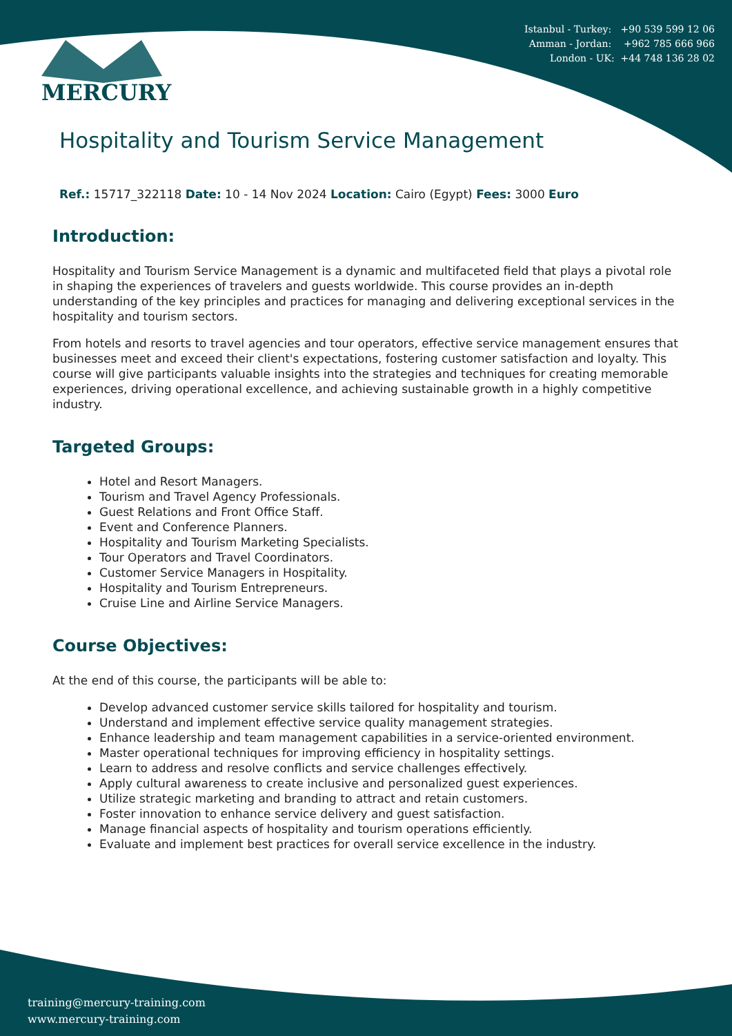Istanbul - Turkey: +90 539 599 12 06
Amman - Jordan: +962 785 666 966
London - UK: +44 748 136 28 02
MERCURY
Hospitality and Tourism Service Management
Ref.: 15717_322118 Date: 10 - 14 Nov 2024 Location: Cairo (Egypt) Fees: 3000 Euro
Introduction:
Hospitality and Tourism Service Management is a dynamic and multifaceted field that plays a pivotal role in shaping the experiences of travelers and guests worldwide. This course provides an in-depth understanding of the key principles and practices for managing and delivering exceptional services in the hospitality and tourism sectors.
From hotels and resorts to travel agencies and tour operators, effective service management ensures that businesses meet and exceed their client's expectations, fostering customer satisfaction and loyalty. This course will give participants valuable insights into the strategies and techniques for creating memorable experiences, driving operational excellence, and achieving sustainable growth in a highly competitive industry.
Targeted Groups:
Hotel and Resort Managers.
Tourism and Travel Agency Professionals.
Guest Relations and Front Office Staff.
Event and Conference Planners.
Hospitality and Tourism Marketing Specialists.
Tour Operators and Travel Coordinators.
Customer Service Managers in Hospitality.
Hospitality and Tourism Entrepreneurs.
Cruise Line and Airline Service Managers.
Course Objectives:
At the end of this course, the participants will be able to:
Develop advanced customer service skills tailored for hospitality and tourism.
Understand and implement effective service quality management strategies.
Enhance leadership and team management capabilities in a service-oriented environment.
Master operational techniques for improving efficiency in hospitality settings.
Learn to address and resolve conflicts and service challenges effectively.
Apply cultural awareness to create inclusive and personalized guest experiences.
Utilize strategic marketing and branding to attract and retain customers.
Foster innovation to enhance service delivery and guest satisfaction.
Manage financial aspects of hospitality and tourism operations efficiently.
Evaluate and implement best practices for overall service excellence in the industry.
training@mercury-training.com
www.mercury-training.com